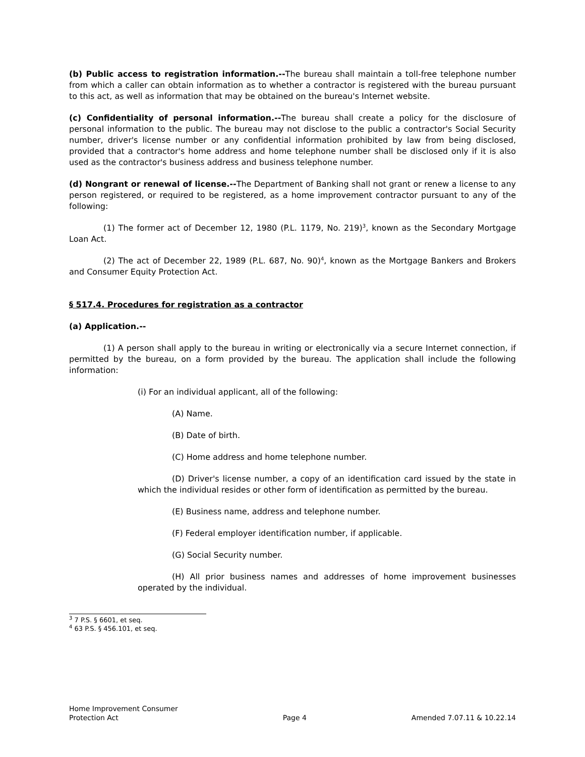(b) Public access to registration information.--The bureau shall maintain a toll-free telephone number from which a caller can obtain information as to whether a contractor is registered with the bureau pursuant to this act, as well as information that may be obtained on the bureau's Internet website.
(c) Confidentiality of personal information.--The bureau shall create a policy for the disclosure of personal information to the public. The bureau may not disclose to the public a contractor's Social Security number, driver's license number or any confidential information prohibited by law from being disclosed, provided that a contractor's home address and home telephone number shall be disclosed only if it is also used as the contractor's business address and business telephone number.
(d) Nongrant or renewal of license.--The Department of Banking shall not grant or renew a license to any person registered, or required to be registered, as a home improvement contractor pursuant to any of the following:
(1) The former act of December 12, 1980 (P.L. 1179, No. 219)<sup>3</sup>, known as the Secondary Mortgage Loan Act.
(2) The act of December 22, 1989 (P.L. 687, No. 90)<sup>4</sup>, known as the Mortgage Bankers and Brokers and Consumer Equity Protection Act.
§ 517.4. Procedures for registration as a contractor
(a) Application.--
(1) A person shall apply to the bureau in writing or electronically via a secure Internet connection, if permitted by the bureau, on a form provided by the bureau. The application shall include the following information:
(i) For an individual applicant, all of the following:
(A) Name.
(B) Date of birth.
(C) Home address and home telephone number.
(D) Driver's license number, a copy of an identification card issued by the state in which the individual resides or other form of identification as permitted by the bureau.
(E) Business name, address and telephone number.
(F) Federal employer identification number, if applicable.
(G) Social Security number.
(H) All prior business names and addresses of home improvement businesses operated by the individual.
<sup>3</sup> 7 P.S. § 6601, et seq.
<sup>4</sup> 63 P.S. § 456.101, et seq.
Home Improvement Consumer
Protection Act Page 4 Amended 7.07.11 & 10.22.14